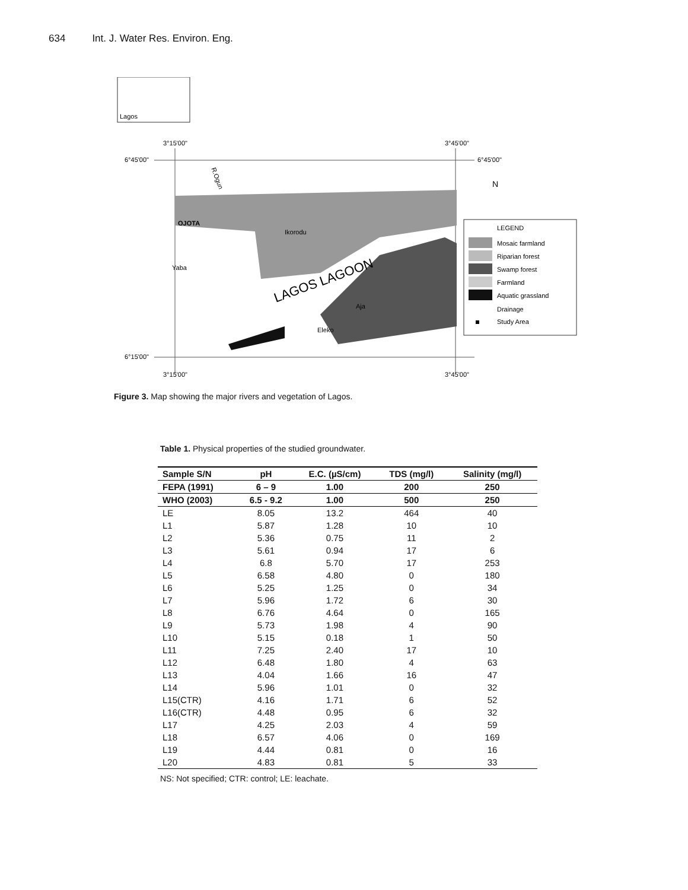634 Int. J. Water Res. Environ. Eng.
Lagos
3°15'00"
3°45'00"
6°45'00"
6°45'00"
OJOTA
Ikorodu
Yaba
Eleko
Aja
LAGOS LAGOON
R.Ogun
N
LEGEND
Mosaic farmland
Riparian forest
Swamp forest
Farmland
Aquatic grassland
Drainage
Study Area
6°15'00"
3°15'00"
3°45'00"
Figure 3. Map showing the major rivers and vegetation of Lagos.
Table 1. Physical properties of the studied groundwater.
| Sample S/N | pH | E.C. (µS/cm) | TDS (mg/l) | Salinity (mg/l) |
| --- | --- | --- | --- | --- |
| FEPA (1991) | 6 – 9 | 1.00 | 200 | 250 |
| WHO (2003) | 6.5 - 9.2 | 1.00 | 500 | 250 |
| LE | 8.05 | 13.2 | 464 | 40 |
| L1 | 5.87 | 1.28 | 10 | 10 |
| L2 | 5.36 | 0.75 | 11 | 2 |
| L3 | 5.61 | 0.94 | 17 | 6 |
| L4 | 6.8 | 5.70 | 17 | 253 |
| L5 | 6.58 | 4.80 | 0 | 180 |
| L6 | 5.25 | 1.25 | 0 | 34 |
| L7 | 5.96 | 1.72 | 6 | 30 |
| L8 | 6.76 | 4.64 | 0 | 165 |
| L9 | 5.73 | 1.98 | 4 | 90 |
| L10 | 5.15 | 0.18 | 1 | 50 |
| L11 | 7.25 | 2.40 | 17 | 10 |
| L12 | 6.48 | 1.80 | 4 | 63 |
| L13 | 4.04 | 1.66 | 16 | 47 |
| L14 | 5.96 | 1.01 | 0 | 32 |
| L15(CTR) | 4.16 | 1.71 | 6 | 52 |
| L16(CTR) | 4.48 | 0.95 | 6 | 32 |
| L17 | 4.25 | 2.03 | 4 | 59 |
| L18 | 6.57 | 4.06 | 0 | 169 |
| L19 | 4.44 | 0.81 | 0 | 16 |
| L20 | 4.83 | 0.81 | 5 | 33 |
NS: Not specified; CTR: control; LE: leachate.